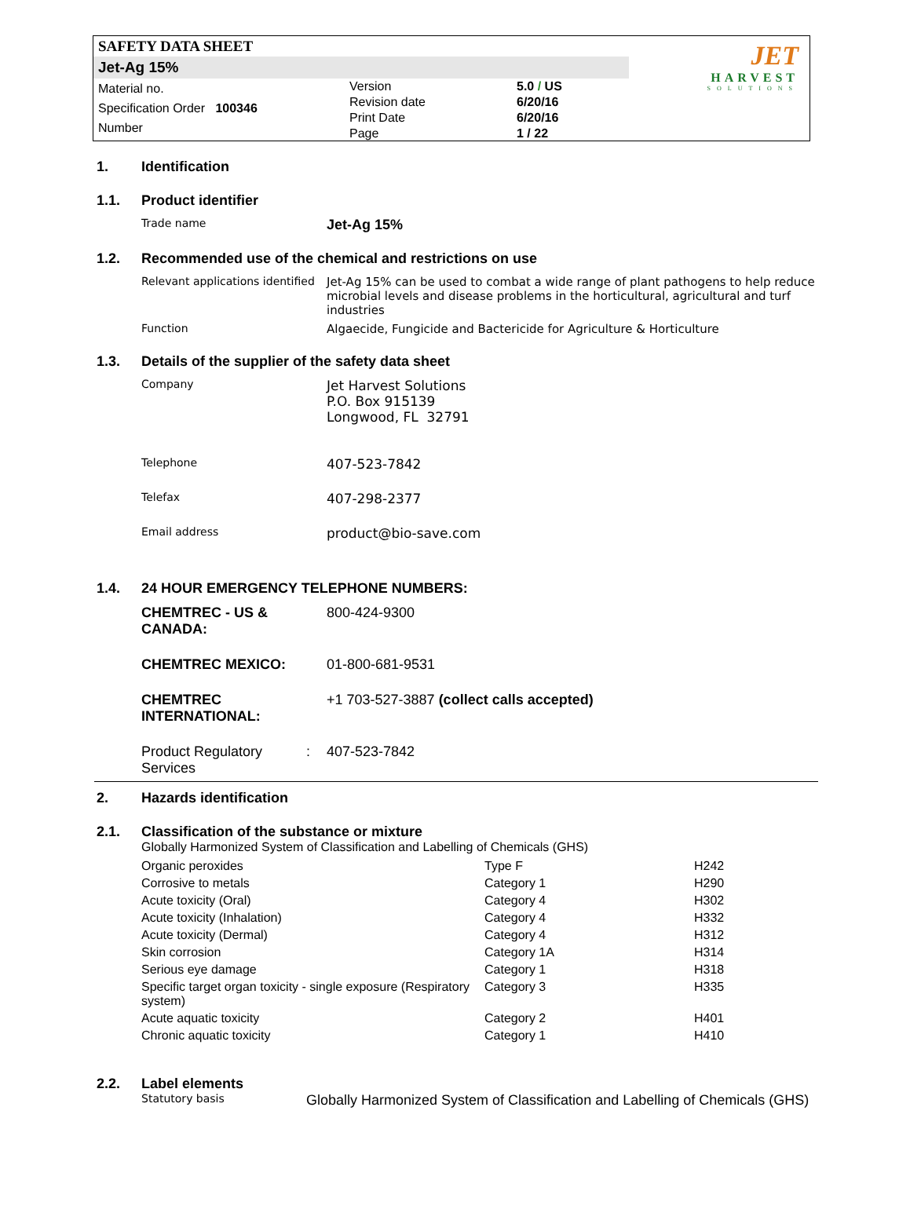SAFETY DATA SHEET
Jet-Ag 15%
Material no.
Specification Order 100346
Number
Version
Revision date
Print Date
Page
5.0 / US
6/20/16
6/20/16
1 / 22
JET
HARVEST
SOLUTIONS
1. Identification
1.1. Product identifier
Trade name
Jet-Ag 15%
1.2. Recommended use of the chemical and restrictions on use
Relevant applications identified
Jet-Ag 15% can be used to combat a wide range of plant pathogens to help reduce microbial levels and disease problems in the horticultural, agricultural and turf industries
Function Algaecide, Fungicide and Bactericide for Agriculture & Horticulture
1.3. Details of the supplier of the safety data sheet
Company
Jet Harvest Solutions
P.O. Box 915139
Longwood, FL 32791
Telephone
407-523-7842
Telefax
407-298-2377
Email address
product@bio-save.com
1.4. 24 HOUR EMERGENCY TELEPHONE NUMBERS:
CHEMTREC - US & CANADA:
800-424-9300
CHEMTREC MEXICO: 01-800-681-9531
CHEMTREC INTERNATIONAL:
+1 703-527-3887 (collect calls accepted)
Product Regulatory Services
: 407-523-7842
2. Hazards identification
2.1. Classification of the substance or mixture
Globally Harmonized System of Classification and Labelling of Chemicals (GHS)
| Organic peroxides | Type F | H242 |
| Corrosive to metals | Category 1 | H290 |
| Acute toxicity (Oral) | Category 4 | H302 |
| Acute toxicity (Inhalation) | Category 4 | H332 |
| Acute toxicity (Dermal) | Category 4 | H312 |
| Skin corrosion | Category 1A | H314 |
| Serious eye damage | Category 1 | H318 |
| Specific target organ toxicity - single exposure (Respiratory system) | Category 3 | H335 |
| Acute aquatic toxicity | Category 2 | H401 |
| Chronic aquatic toxicity | Category 1 | H410 |
2.2. Label elements
Statutory basis
Globally Harmonized System of Classification and Labelling of Chemicals (GHS)